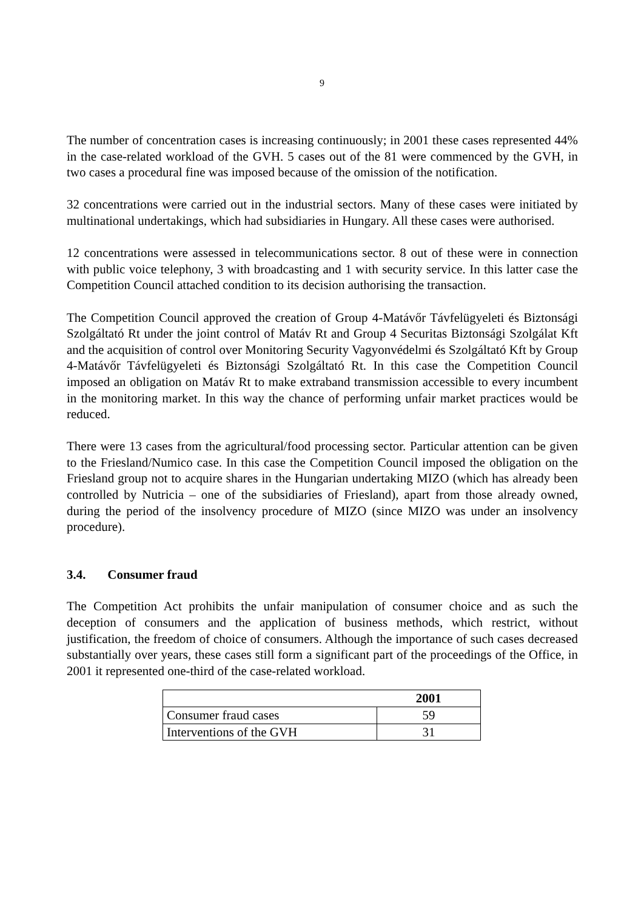9
The number of concentration cases is increasing continuously; in 2001 these cases represented 44% in the case-related workload of the GVH. 5 cases out of the 81 were commenced by the GVH, in two cases a procedural fine was imposed because of the omission of the notification.
32 concentrations were carried out in the industrial sectors. Many of these cases were initiated by multinational undertakings, which had subsidiaries in Hungary. All these cases were authorised.
12 concentrations were assessed in telecommunications sector. 8 out of these were in connection with public voice telephony, 3 with broadcasting and 1 with security service. In this latter case the Competition Council attached condition to its decision authorising the transaction.
The Competition Council approved the creation of Group 4-Matávőr Távfelügyeleti és Biztonsági Szolgáltató Rt under the joint control of Matáv Rt and Group 4 Securitas Biztonsági Szolgálat Kft and the acquisition of control over Monitoring Security Vagyonvédelmi és Szolgáltató Kft by Group 4-Matávőr Távfelügyeleti és Biztonsági Szolgáltató Rt. In this case the Competition Council imposed an obligation on Matáv Rt to make extraband transmission accessible to every incumbent in the monitoring market. In this way the chance of performing unfair market practices would be reduced.
There were 13 cases from the agricultural/food processing sector. Particular attention can be given to the Friesland/Numico case. In this case the Competition Council imposed the obligation on the Friesland group not to acquire shares in the Hungarian undertaking MIZO (which has already been controlled by Nutricia – one of the subsidiaries of Friesland), apart from those already owned, during the period of the insolvency procedure of MIZO (since MIZO was under an insolvency procedure).
3.4. Consumer fraud
The Competition Act prohibits the unfair manipulation of consumer choice and as such the deception of consumers and the application of business methods, which restrict, without justification, the freedom of choice of consumers. Although the importance of such cases decreased substantially over years, these cases still form a significant part of the proceedings of the Office, in 2001 it represented one-third of the case-related workload.
| | 2001 |
| Consumer fraud cases | 59 |
| Interventions of the GVH | 31 |